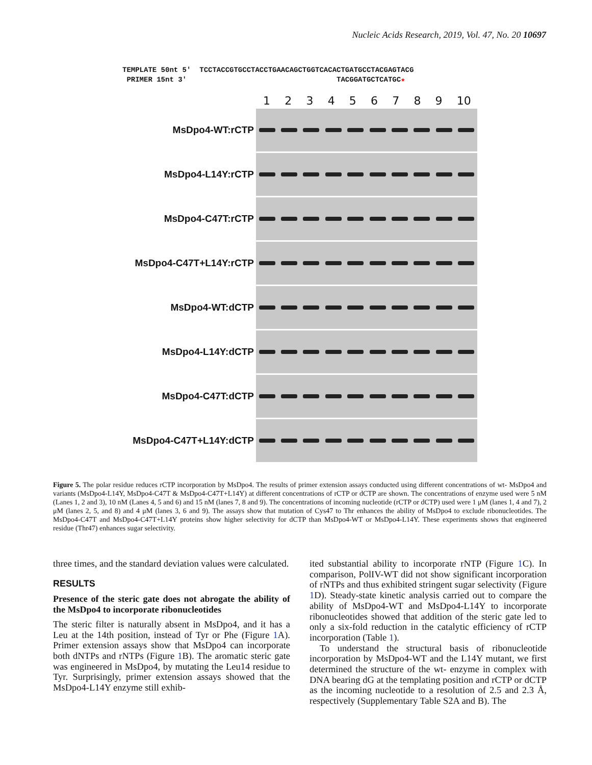Nucleic Acids Research, 2019, Vol. 47, No. 20 10697
TEMPLATE 50nt 5′ TCCTACCGTGCCTACCTGAACAGCTGGTCACACTGATGCCTACGAGTACG PRIMER 15nt 3′ TACGGATGCTCATGC★
1 2 3 4 5 6 7 8 9 10
MsDpo4-WT:rCTP
MsDpo4-L14Y:rCTP
MsDpo4-C47T:rCTP
MsDpo4-C47T+L14Y:rCTP
MsDpo4-WT:dCTP
MsDpo4-L14Y:dCTP
MsDpo4-C47T:dCTP
MsDpo4-C47T+L14Y:dCTP
Figure 5. The polar residue reduces rCTP incorporation by MsDpo4. The results of primer extension assays conducted using different concentrations of wt- MsDpo4 and variants (MsDpo4-L14Y, MsDpo4-C47T & MsDpo4-C47T+L14Y) at different concentrations of rCTP or dCTP are shown. The concentrations of enzyme used were 5 nM (Lanes 1, 2 and 3), 10 nM (Lanes 4, 5 and 6) and 15 nM (lanes 7, 8 and 9). The concentrations of incoming nucleotide (rCTP or dCTP) used were 1 μM (lanes 1, 4 and 7), 2 μM (lanes 2, 5, and 8) and 4 μM (lanes 3, 6 and 9). The assays show that mutation of Cys47 to Thr enhances the ability of MsDpo4 to exclude ribonucleotides. The MsDpo4-C47T and MsDpo4-C47T+L14Y proteins show higher selectivity for dCTP than MsDpo4-WT or MsDpo4-L14Y. These experiments shows that engineered residue (Thr47) enhances sugar selectivity.
three times, and the standard deviation values were calculated.
RESULTS
Presence of the steric gate does not abrogate the ability of the MsDpo4 to incorporate ribonucleotides
The steric filter is naturally absent in MsDpo4, and it has a Leu at the 14th position, instead of Tyr or Phe (Figure 1 A). Primer extension assays show that MsDpo4 can incorporate both dNTPs and rNTPs (Figure 1 B). The aromatic steric gate was engineered in MsDpo4, by mutating the Leu14 residue to Tyr. Surprisingly, primer extension assays showed that the MsDpo4-L14Y enzyme still exhib-
ited substantial ability to incorporate rNTP (Figure 1 C). In comparison, PolIV-WT did not show significant incorporation of rNTPs and thus exhibited stringent sugar selectivity (Figure 1 D). Steady-state kinetic analysis carried out to compare the ability of MsDpo4-WT and MsDpo4-L14Y to incorporate ribonucleotides showed that addition of the steric gate led to only a six-fold reduction in the catalytic efficiency of rCTP incorporation (Table 1).
To understand the structural basis of ribonucleotide incorporation by MsDpo4-WT and the L14Y mutant, we first determined the structure of the wt- enzyme in complex with DNA bearing dG at the templating position and rCTP or dCTP as the incoming nucleotide to a resolution of 2.5 and 2.3 Å, respectively (Supplementary Table S2A and B). The